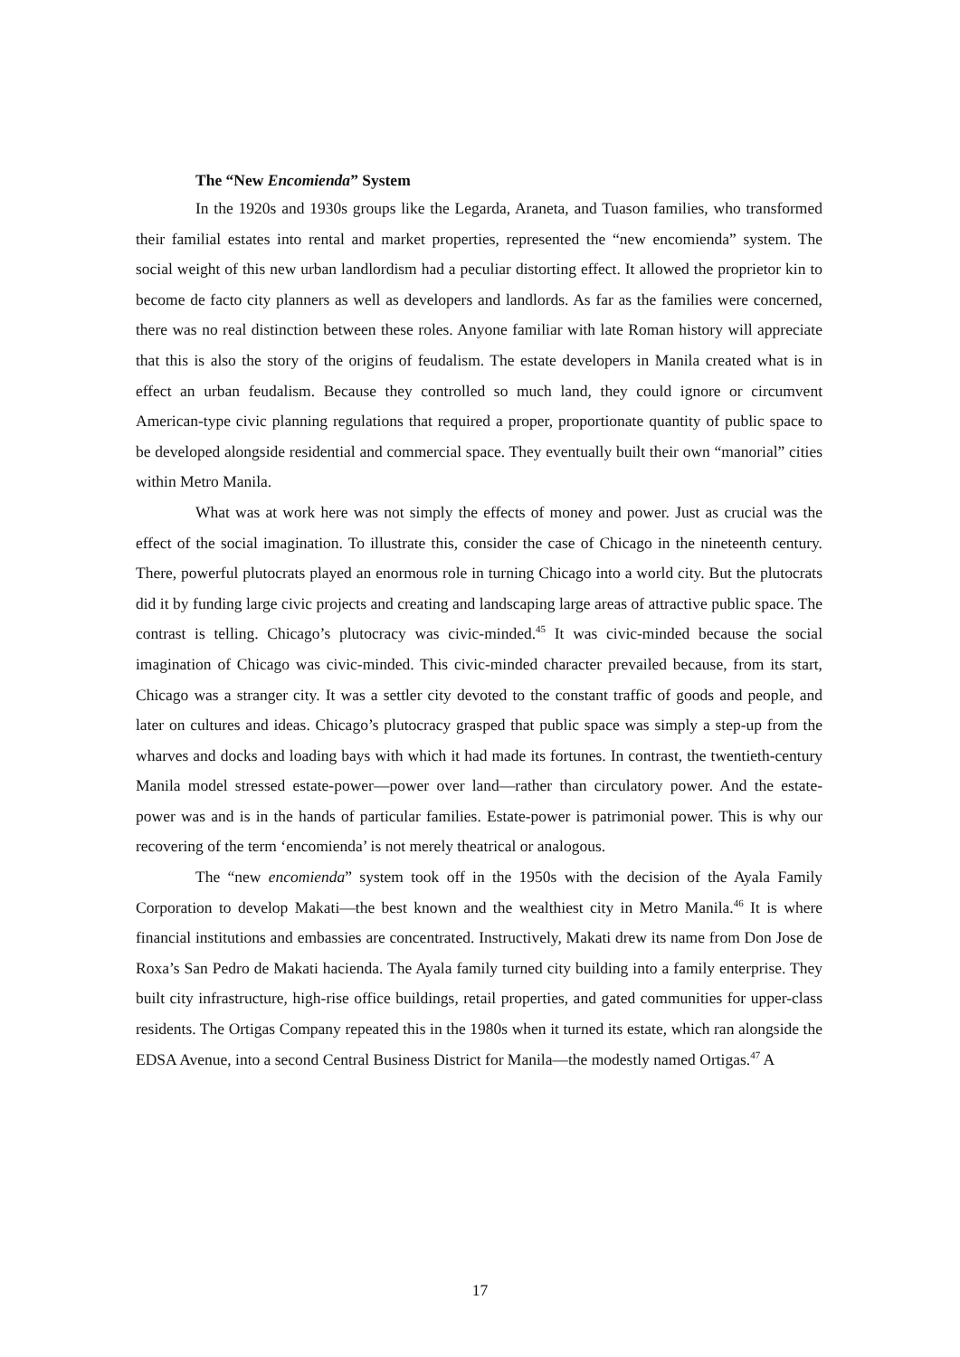The “New Encomienda” System
In the 1920s and 1930s groups like the Legarda, Araneta, and Tuason families, who transformed their familial estates into rental and market properties, represented the “new encomienda” system. The social weight of this new urban landlordism had a peculiar distorting effect. It allowed the proprietor kin to become de facto city planners as well as developers and landlords. As far as the families were concerned, there was no real distinction between these roles. Anyone familiar with late Roman history will appreciate that this is also the story of the origins of feudalism. The estate developers in Manila created what is in effect an urban feudalism. Because they controlled so much land, they could ignore or circumvent American-type civic planning regulations that required a proper, proportionate quantity of public space to be developed alongside residential and commercial space. They eventually built their own “manorial” cities within Metro Manila.
What was at work here was not simply the effects of money and power. Just as crucial was the effect of the social imagination. To illustrate this, consider the case of Chicago in the nineteenth century. There, powerful plutocrats played an enormous role in turning Chicago into a world city. But the plutocrats did it by funding large civic projects and creating and landscaping large areas of attractive public space. The contrast is telling. Chicago’s plutocracy was civic-minded.<sup>45</sup> It was civic-minded because the social imagination of Chicago was civic-minded. This civic-minded character prevailed because, from its start, Chicago was a stranger city. It was a settler city devoted to the constant traffic of goods and people, and later on cultures and ideas. Chicago’s plutocracy grasped that public space was simply a step-up from the wharves and docks and loading bays with which it had made its fortunes. In contrast, the twentieth-century Manila model stressed estate-power—power over land—rather than circulatory power. And the estate-power was and is in the hands of particular families. Estate-power is patrimonial power. This is why our recovering of the term ‘encomienda’ is not merely theatrical or analogous.
The “new encomienda” system took off in the 1950s with the decision of the Ayala Family Corporation to develop Makati—the best known and the wealthiest city in Metro Manila.<sup>46</sup> It is where financial institutions and embassies are concentrated. Instructively, Makati drew its name from Don Jose de Roxa’s San Pedro de Makati hacienda. The Ayala family turned city building into a family enterprise. They built city infrastructure, high-rise office buildings, retail properties, and gated communities for upper-class residents. The Ortigas Company repeated this in the 1980s when it turned its estate, which ran alongside the EDSA Avenue, into a second Central Business District for Manila—the modestly named Ortigas.<sup>47</sup> A
17